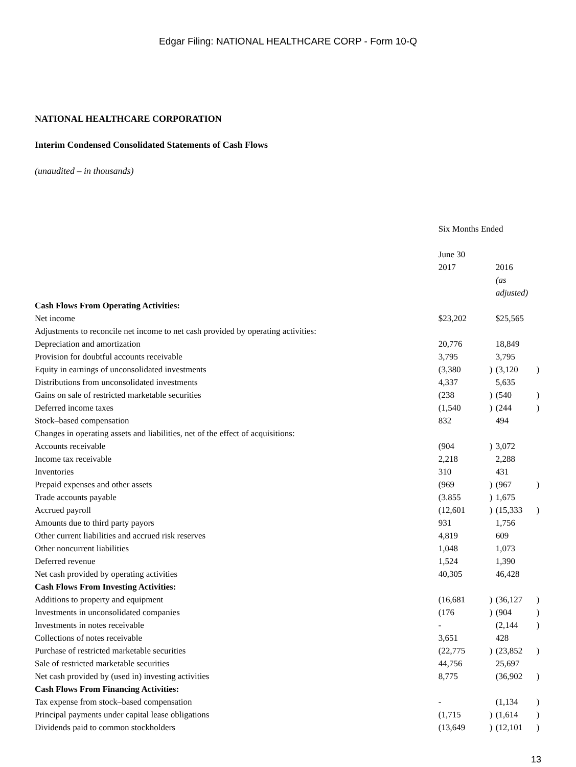Edgar Filing: NATIONAL HEALTHCARE CORP - Form 10-Q
NATIONAL HEALTHCARE CORPORATION
Interim Condensed Consolidated Statements of Cash Flows
(unaudited – in thousands)
| | Six Months Ended | | | |
| | June 30 | | | |
| | 2017 | | 2016 (as adjusted) | |
| Cash Flows From Operating Activities: | | | | |
| Net income | $23,202 | | $25,565 | |
| Adjustments to reconcile net income to net cash provided by operating activities: | | | | |
| Depreciation and amortization | 20,776 | | 18,849 | |
| Provision for doubtful accounts receivable | 3,795 | | 3,795 | |
| Equity in earnings of unconsolidated investments | (3,380 | ) | (3,120 | ) |
| Distributions from unconsolidated investments | 4,337 | | 5,635 | |
| Gains on sale of restricted marketable securities | (238 | ) | (540 | ) |
| Deferred income taxes | (1,540 | ) | (244 | ) |
| Stock–based compensation | 832 | | 494 | |
| Changes in operating assets and liabilities, net of the effect of acquisitions: | | | | |
| Accounts receivable | (904 | ) | 3,072 | |
| Income tax receivable | 2,218 | | 2,288 | |
| Inventories | 310 | | 431 | |
| Prepaid expenses and other assets | (969 | ) | (967 | ) |
| Trade accounts payable | (3.855 | ) | 1,675 | |
| Accrued payroll | (12,601 | ) | (15,333 | ) |
| Amounts due to third party payors | 931 | | 1,756 | |
| Other current liabilities and accrued risk reserves | 4,819 | | 609 | |
| Other noncurrent liabilities | 1,048 | | 1,073 | |
| Deferred revenue | 1,524 | | 1,390 | |
| Net cash provided by operating activities | 40,305 | | 46,428 | |
| Cash Flows From Investing Activities: | | | | |
| Additions to property and equipment | (16,681 | ) | (36,127 | ) |
| Investments in unconsolidated companies | (176 | ) | (904 | ) |
| Investments in notes receivable | - | | (2,144 | ) |
| Collections of notes receivable | 3,651 | | 428 | |
| Purchase of restricted marketable securities | (22,775 | ) | (23,852 | ) |
| Sale of restricted marketable securities | 44,756 | | 25,697 | |
| Net cash provided by (used in) investing activities | 8,775 | | (36,902 | ) |
| Cash Flows From Financing Activities: | | | | |
| Tax expense from stock–based compensation | - | | (1,134 | ) |
| Principal payments under capital lease obligations | (1,715 | ) | (1,614 | ) |
| Dividends paid to common stockholders | (13,649 | ) | (12,101 | ) |
13